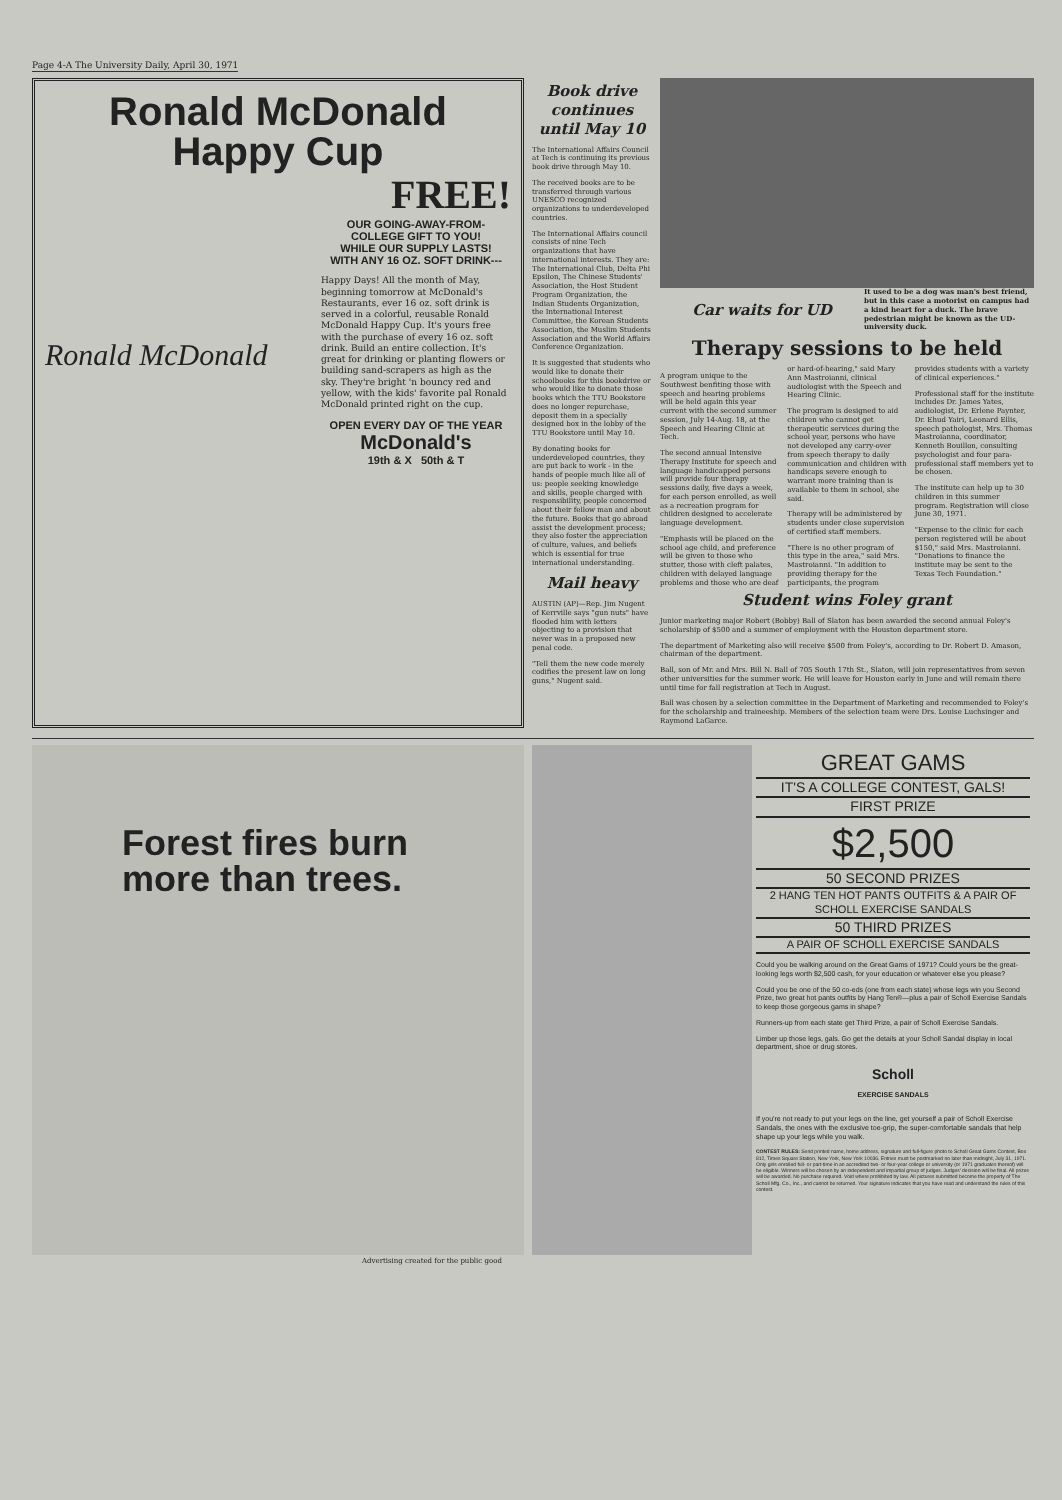Page 4-A The University Daily, April 30, 1971
Ronald McDonald
Happy Cup
FREE!
OUR GOING-AWAY-FROM-COLLEGE GIFT TO YOU!
WHILE OUR SUPPLY LASTS!
WITH ANY 16 OZ. SOFT DRINK---
Happy Days! All the month of May, beginning tomorrow at McDonald's Restaurants, ever 16 oz. soft drink is served in a colorful, reusable Ronald McDonald Happy Cup. It's yours free with the purchase of every 16 oz. soft drink. Build an entire collection. It's great for drinking or planting flowers or building sand-scrapers as high as the sky. They're bright 'n bouncy red and yellow, with the kids' favorite pal Ronald McDonald printed right on the cup.
OPEN EVERY DAY OF THE YEAR
McDonald's
19th & X 50th & T
Ronald McDonald
Book drive continues until May 10
The International Affairs Council at Tech is continuing its previous book drive through May 10.
The received books are to be transferred through various UNESCO recognized organizations to underdeveloped countries.
The International Affairs council consists of nine Tech organizations that have international interests. They are: The International Club, Delta Phi Epsilon, The Chinese Students' Association, the Host Student Program Organization, the Indian Students Organization, the International Interest Committee, the Korean Students Association, the Muslim Students Association and the World Affairs Conference Organization.
It is suggested that students who would like to donate their schoolbooks for this bookdrive or who would like to donate those books which the TTU Bookstore does no longer repurchase, deposit them in a specially designed box in the lobby of the TTU Bookstore until May 10.
By donating books for underdeveloped countries, they are put back to work - in the hands of people much like all of us: people seeking knowledge and skills, people charged with responsibility, people concerned about their fellow man and about the future. Books that go abroad assist the development process; they also foster the appreciation of culture, values, and beliefs which is essential for true international understanding.
Mail heavy
AUSTIN (AP)—Rep. Jim Nugent of Kerrville says "gun nuts" have flooded him with letters objecting to a provision that never was in a proposed new penal code.
"Tell them the new code merely codifies the present law on long guns," Nugent said.
Car waits for UD
It used to be a dog was man's best friend, but in this case a motorist on campus had a kind heart for a duck. The brave pedestrian might be known as the UD-university duck.
Therapy sessions to be held
A program unique to the Southwest benfiting those with speech and hearing problems will be held again this year current with the second summer session, July 14-Aug. 18, at the Speech and Hearing Clinic at Tech.
The second annual Intensive Therapy Institute for speech and language handicapped persons will provide four therapy sessions daily, five days a week, for each person enrolled, as well as a recreation program for children designed to accelerate language development.
"Emphasis will be placed on the school age child, and preference will be given to those who stutter, those with cleft palates, children with delayed language problems and those who are deaf or hard-of-hearing," said Mary Ann Mastroianni, clinical audiologist with the Speech and Hearing Clinic.
The program is designed to aid children who cannot get therapeutic services during the school year, persons who have not developed any carry-over from speech therapy to daily communication and children with handicaps severe enough to warrant more training than is available to them in school, she said.
Therapy will be administered by students under close supervision of certified staff members.
"There is no other program of this type in the area," said Mrs. Mastroianni. "In addition to providing therapy for the participants, the program provides students with a variety of clinical experiences."
Professional staff for the institute includes Dr. James Yates, audiologist, Dr. Erlene Paynter, Dr. Ehud Yairi, Leonard Ellis, speech pathologist, Mrs. Thomas Mastroianna, coordinator, Kenneth Bouillon, consulting psychologist and four para-professional staff members yet to be chosen.
The institute can help up to 30 children in this summer program. Registration will close June 30, 1971.
"Expense to the clinic for each person registered will be about $150," said Mrs. Mastroianni. "Donations to finance the institute may be sent to the Texas Tech Foundation."
Student wins Foley grant
Junior marketing major Robert (Bobby) Ball of Slaton has been awarded the second annual Foley's scholarship of $500 and a summer of employment with the Houston department store.
The department of Marketing also will receive $500 from Foley's, according to Dr. Robert D. Amason, chairman of the department.
Ball, son of Mr. and Mrs. Bill N. Ball of 705 South 17th St., Slaton, will join representatives from seven other universities for the summer work. He will leave for Houston early in June and will remain there until time for fall registration at Tech in August.
Ball was chosen by a selection committee in the Department of Marketing and recommended to Foley's for the scholarship and traineeship. Members of the selection team were Drs. Louise Luchsinger and Raymond LaGarce.
Forest fires burn
more than trees.
Advertising created for the public good
GREAT GAMS
IT'S A COLLEGE CONTEST, GALS!
FIRST PRIZE
$2,500
50 SECOND PRIZES
2 HANG TEN HOT PANTS OUTFITS & A PAIR OF SCHOLL EXERCISE SANDALS
50 THIRD PRIZES
A PAIR OF SCHOLL EXERCISE SANDALS
Could you be walking around on the Great Gams of 1971? Could yours be the great-looking legs worth $2,500 cash, for your education or whatever else you please?
Could you be one of the 50 co-eds (one from each state) whose legs win you Second Prize, two great hot pants outfits by Hang Ten®—plus a pair of Scholl Exercise Sandals to keep those gorgeous gams in shape?
Runners-up from each state get Third Prize, a pair of Scholl Exercise Sandals.
Limber up those legs, gals. Go get the details at your Scholl Sandal display in local department, shoe or drug stores.
Scholl
EXERCISE SANDALS
If you're not ready to put your legs on the line, get yourself a pair of Scholl Exercise Sandals, the ones with the exclusive toe-grip, the super-comfortable sandals that help shape up your legs while you walk.
CONTEST RULES: Send printed name, home address, signature and full-figure photo to Scholl Great Gams Contest, Box 812, Times Square Station, New York, New York 10036. Entries must be postmarked no later than midnight, July 31, 1971. Only girls enrolled full- or part-time in an accredited two- or four-year college or university (or 1971 graduates thereof) will be eligible. Winners will be chosen by an independent and impartial group of judges. Judges' decision will be final. All prizes will be awarded. No purchase required. Void where prohibited by law. All pictures submitted become the property of The Scholl Mfg. Co., Inc., and cannot be returned. Your signature indicates that you have read and understand the rules of this contest.